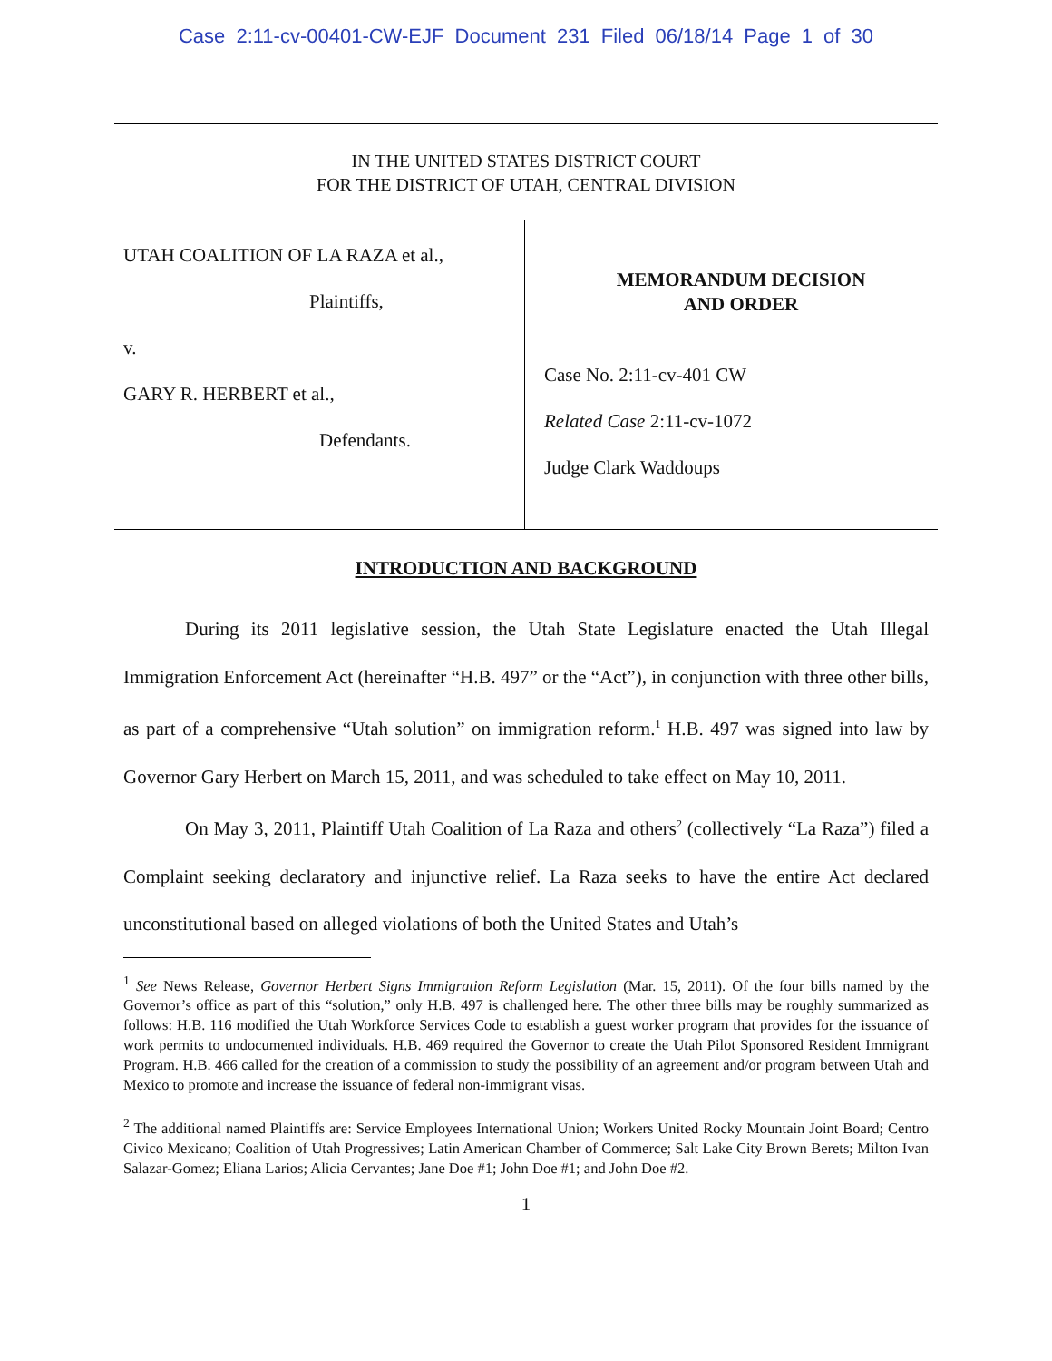Case 2:11-cv-00401-CW-EJF Document 231 Filed 06/18/14 Page 1 of 30
IN THE UNITED STATES DISTRICT COURT
FOR THE DISTRICT OF UTAH, CENTRAL DIVISION
UTAH COALITION OF LA RAZA et al.,
Plaintiffs,
v.
GARY R. HERBERT et al.,
Defendants.
MEMORANDUM DECISION
AND ORDER
Case No. 2:11-cv-401 CW
Related Case 2:11-cv-1072
Judge Clark Waddoups
INTRODUCTION AND BACKGROUND
During its 2011 legislative session, the Utah State Legislature enacted the Utah Illegal Immigration Enforcement Act (hereinafter “H.B. 497” or the “Act”), in conjunction with three other bills, as part of a comprehensive “Utah solution” on immigration reform.<sup>1</sup> H.B. 497 was signed into law by Governor Gary Herbert on March 15, 2011, and was scheduled to take effect on May 10, 2011.
On May 3, 2011, Plaintiff Utah Coalition of La Raza and others<sup>2</sup> (collectively “La Raza”) filed a Complaint seeking declaratory and injunctive relief. La Raza seeks to have the entire Act declared unconstitutional based on alleged violations of both the United States and Utah’s
<sup>1</sup> See News Release, Governor Herbert Signs Immigration Reform Legislation (Mar. 15, 2011). Of the four bills named by the Governor’s office as part of this “solution,” only H.B. 497 is challenged here. The other three bills may be roughly summarized as follows: H.B. 116 modified the Utah Workforce Services Code to establish a guest worker program that provides for the issuance of work permits to undocumented individuals. H.B. 469 required the Governor to create the Utah Pilot Sponsored Resident Immigrant Program. H.B. 466 called for the creation of a commission to study the possibility of an agreement and/or program between Utah and Mexico to promote and increase the issuance of federal non-immigrant visas.
<sup>2</sup> The additional named Plaintiffs are: Service Employees International Union; Workers United Rocky Mountain Joint Board; Centro Civico Mexicano; Coalition of Utah Progressives; Latin American Chamber of Commerce; Salt Lake City Brown Berets; Milton Ivan Salazar-Gomez; Eliana Larios; Alicia Cervantes; Jane Doe #1; John Doe #1; and John Doe #2.
1